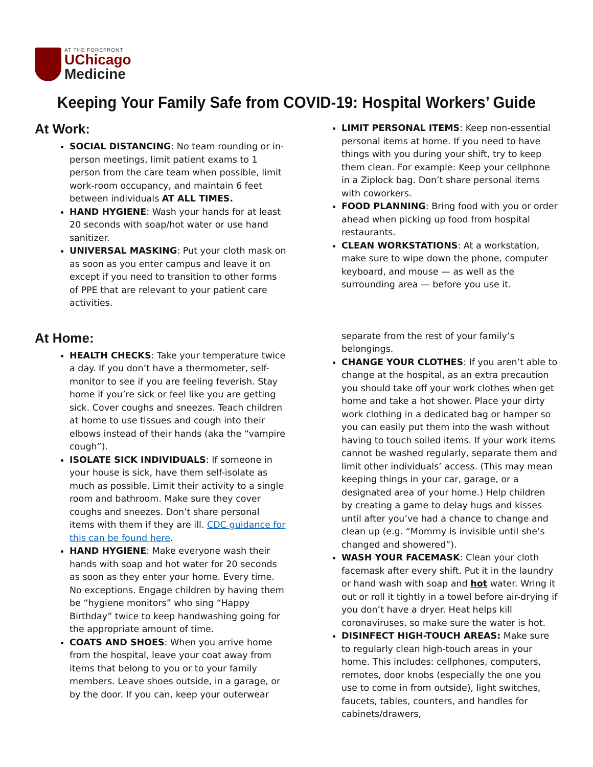AT THE FOREFRONT
UChicago
Medicine
Keeping Your Family Safe from COVID-19: Hospital Workers’ Guide
At Work:
SOCIAL DISTANCING: No team rounding or in-person meetings, limit patient exams to 1 person from the care team when possible, limit work-room occupancy, and maintain 6 feet between individuals AT ALL TIMES.
HAND HYGIENE: Wash your hands for at least 20 seconds with soap/hot water or use hand sanitizer.
UNIVERSAL MASKING: Put your cloth mask on as soon as you enter campus and leave it on except if you need to transition to other forms of PPE that are relevant to your patient care activities.
LIMIT PERSONAL ITEMS: Keep non-essential personal items at home. If you need to have things with you during your shift, try to keep them clean. For example: Keep your cellphone in a Ziplock bag. Don’t share personal items with coworkers.
FOOD PLANNING: Bring food with you or order ahead when picking up food from hospital restaurants.
CLEAN WORKSTATIONS: At a workstation, make sure to wipe down the phone, computer keyboard, and mouse — as well as the surrounding area — before you use it.
At Home:
HEALTH CHECKS: Take your temperature twice a day. If you don’t have a thermometer, self-monitor to see if you are feeling feverish. Stay home if you’re sick or feel like you are getting sick. Cover coughs and sneezes. Teach children at home to use tissues and cough into their elbows instead of their hands (aka the “vampire cough”).
ISOLATE SICK INDIVIDUALS: If someone in your house is sick, have them self-isolate as much as possible. Limit their activity to a single room and bathroom. Make sure they cover coughs and sneezes. Don’t share personal items with them if they are ill. CDC guidance for this can be found here.
HAND HYGIENE: Make everyone wash their hands with soap and hot water for 20 seconds as soon as they enter your home. Every time. No exceptions. Engage children by having them be “hygiene monitors” who sing “Happy Birthday” twice to keep handwashing going for the appropriate amount of time.
COATS AND SHOES: When you arrive home from the hospital, leave your coat away from items that belong to you or to your family members. Leave shoes outside, in a garage, or by the door. If you can, keep your outerwear
separate from the rest of your family’s belongings.
CHANGE YOUR CLOTHES: If you aren’t able to change at the hospital, as an extra precaution you should take off your work clothes when get home and take a hot shower. Place your dirty work clothing in a dedicated bag or hamper so you can easily put them into the wash without having to touch soiled items. If your work items cannot be washed regularly, separate them and limit other individuals’ access. (This may mean keeping things in your car, garage, or a designated area of your home.) Help children by creating a game to delay hugs and kisses until after you’ve had a chance to change and clean up (e.g. “Mommy is invisible until she’s changed and showered”).
WASH YOUR FACEMASK: Clean your cloth facemask after every shift. Put it in the laundry or hand wash with soap and hot water. Wring it out or roll it tightly in a towel before air-drying if you don’t have a dryer. Heat helps kill coronaviruses, so make sure the water is hot.
DISINFECT HIGH-TOUCH AREAS: Make sure to regularly clean high-touch areas in your home. This includes: cellphones, computers, remotes, door knobs (especially the one you use to come in from outside), light switches, faucets, tables, counters, and handles for cabinets/drawers,